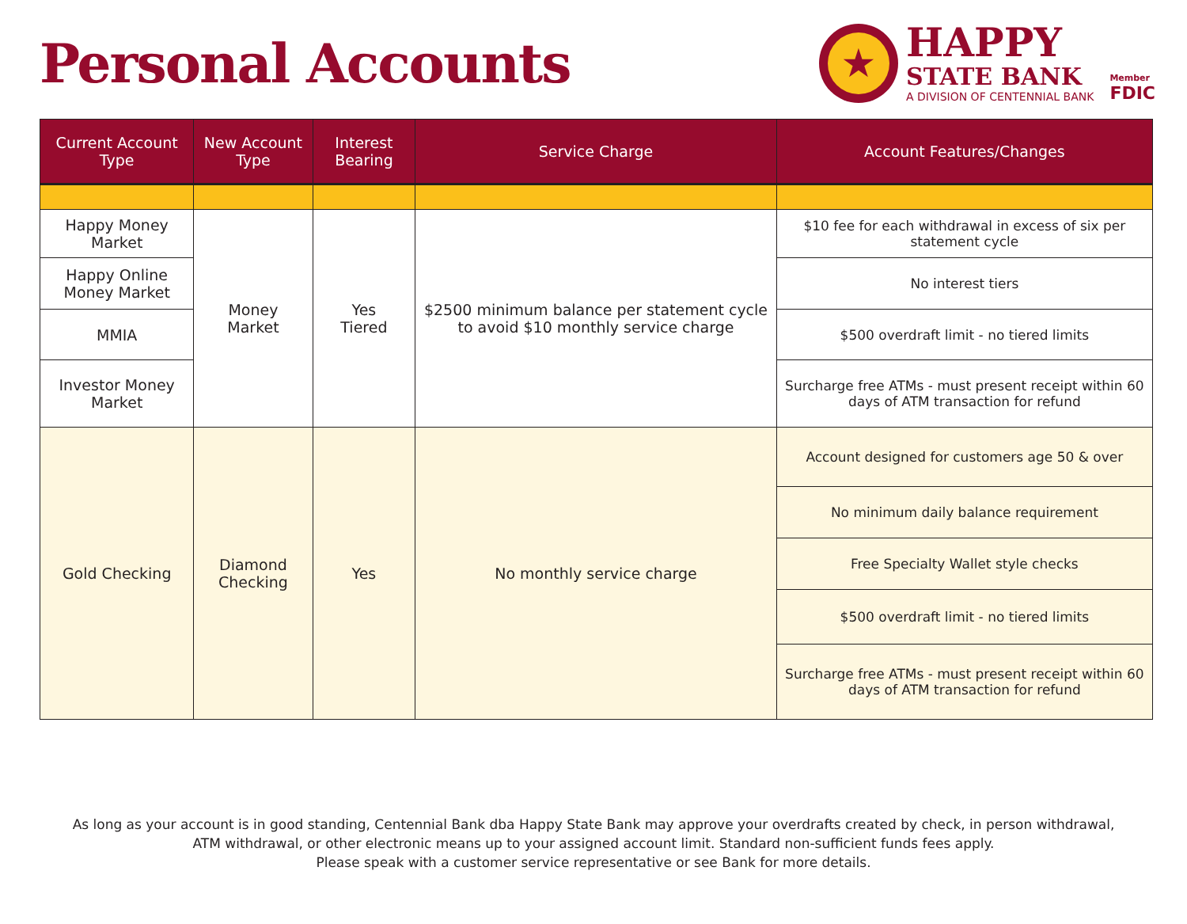Personal Accounts
★
HAPPY
STATE BANK
A DIVISION OF CENTENNIAL BANK
Member
FDIC
| Current Account Type | New Account Type | Interest Bearing | Service Charge | Account Features/Changes |
| --- | --- | --- | --- | --- |
| Happy Money Market | Money Market | Yes Tiered | $2500 minimum balance per statement cycle to avoid $10 monthly service charge | $10 fee for each withdrawal in excess of six per statement cycle |
| Happy Online Money Market | | | | No interest tiers |
| MMIA | | | | $500 overdraft limit - no tiered limits |
| Investor Money Market | | | | Surcharge free ATMs - must present receipt within 60 days of ATM transaction for refund |
| Gold Checking | Diamond Checking | Yes | No monthly service charge | Account designed for customers age 50 & over |
| | | | | No minimum daily balance requirement |
| | | | | Free Specialty Wallet style checks |
| | | | | $500 overdraft limit - no tiered limits |
| | | | | Surcharge free ATMs - must present receipt within 60 days of ATM transaction for refund |
As long as your account is in good standing, Centennial Bank dba Happy State Bank may approve your overdrafts created by check, in person withdrawal,
ATM withdrawal, or other electronic means up to your assigned account limit. Standard non-sufficient funds fees apply.
Please speak with a customer service representative or see Bank for more details.